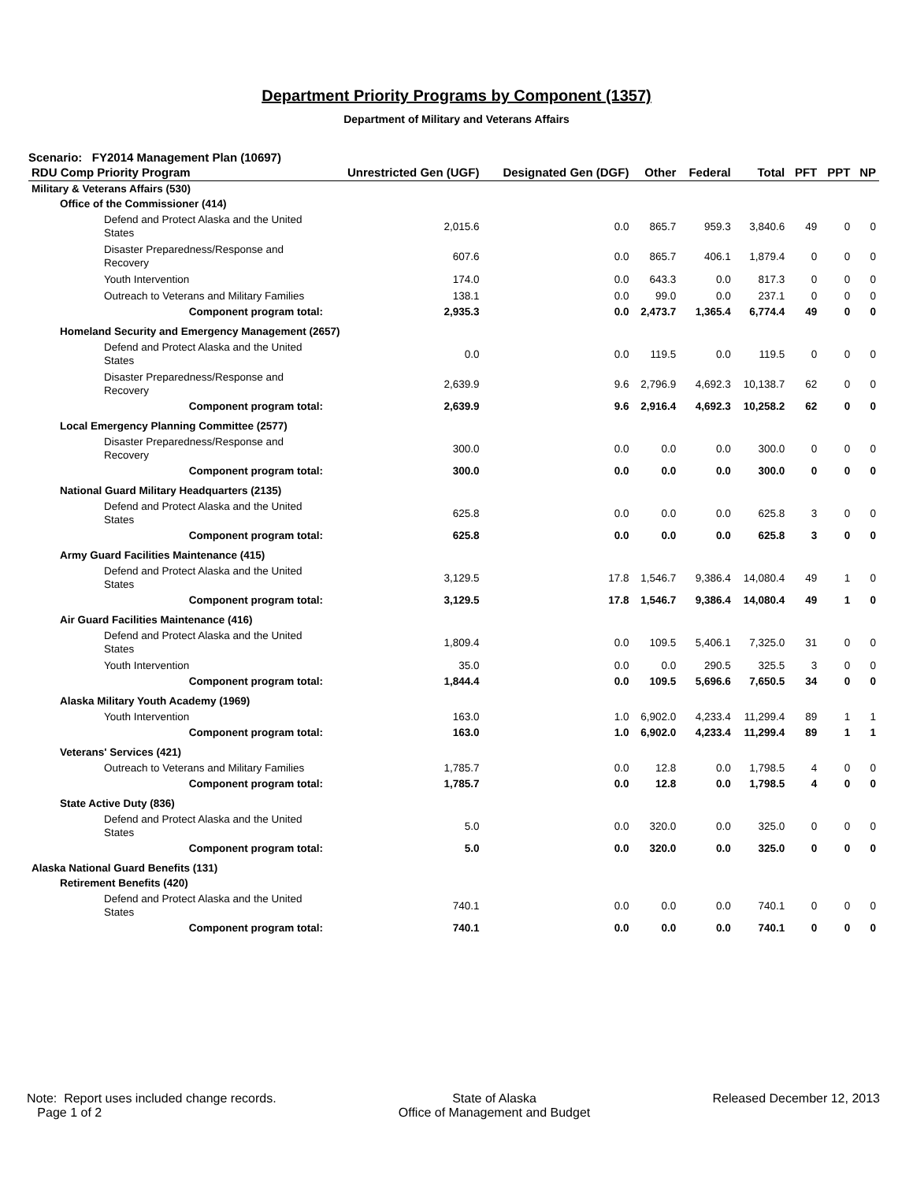Department Priority Programs by Component (1357)
Department of Military and Veterans Affairs
Scenario: FY2014 Management Plan (10697)
| RDU Comp Priority Program | Unrestricted Gen (UGF) | Designated Gen (DGF) | Other | Federal | Total | PFT | PPT | NP |
| --- | --- | --- | --- | --- | --- | --- | --- | --- |
| Military & Veterans Affairs (530) | | | | | | | | |
| Office of the Commissioner (414) | | | | | | | | |
| Defend and Protect Alaska and the United States | 2,015.6 | 0.0 | 865.7 | 959.3 | 3,840.6 | 49 | 0 | 0 |
| Disaster Preparedness/Response and Recovery | 607.6 | 0.0 | 865.7 | 406.1 | 1,879.4 | 0 | 0 | 0 |
| Youth Intervention | 174.0 | 0.0 | 643.3 | 0.0 | 817.3 | 0 | 0 | 0 |
| Outreach to Veterans and Military Families | 138.1 | 0.0 | 99.0 | 0.0 | 237.1 | 0 | 0 | 0 |
| Component program total: | 2,935.3 | 0.0 | 2,473.7 | 1,365.4 | 6,774.4 | 49 | 0 | 0 |
| Homeland Security and Emergency Management (2657) | | | | | | | | |
| Defend and Protect Alaska and the United States | 0.0 | 0.0 | 119.5 | 0.0 | 119.5 | 0 | 0 | 0 |
| Disaster Preparedness/Response and Recovery | 2,639.9 | 9.6 | 2,796.9 | 4,692.3 | 10,138.7 | 62 | 0 | 0 |
| Component program total: | 2,639.9 | 9.6 | 2,916.4 | 4,692.3 | 10,258.2 | 62 | 0 | 0 |
| Local Emergency Planning Committee (2577) | | | | | | | | |
| Disaster Preparedness/Response and Recovery | 300.0 | 0.0 | 0.0 | 0.0 | 300.0 | 0 | 0 | 0 |
| Component program total: | 300.0 | 0.0 | 0.0 | 0.0 | 300.0 | 0 | 0 | 0 |
| National Guard Military Headquarters (2135) | | | | | | | | |
| Defend and Protect Alaska and the United States | 625.8 | 0.0 | 0.0 | 0.0 | 625.8 | 3 | 0 | 0 |
| Component program total: | 625.8 | 0.0 | 0.0 | 0.0 | 625.8 | 3 | 0 | 0 |
| Army Guard Facilities Maintenance (415) | | | | | | | | |
| Defend and Protect Alaska and the United States | 3,129.5 | 17.8 | 1,546.7 | 9,386.4 | 14,080.4 | 49 | 1 | 0 |
| Component program total: | 3,129.5 | 17.8 | 1,546.7 | 9,386.4 | 14,080.4 | 49 | 1 | 0 |
| Air Guard Facilities Maintenance (416) | | | | | | | | |
| Defend and Protect Alaska and the United States | 1,809.4 | 0.0 | 109.5 | 5,406.1 | 7,325.0 | 31 | 0 | 0 |
| Youth Intervention | 35.0 | 0.0 | 0.0 | 290.5 | 325.5 | 3 | 0 | 0 |
| Component program total: | 1,844.4 | 0.0 | 109.5 | 5,696.6 | 7,650.5 | 34 | 0 | 0 |
| Alaska Military Youth Academy (1969) | | | | | | | | |
| Youth Intervention | 163.0 | 1.0 | 6,902.0 | 4,233.4 | 11,299.4 | 89 | 1 | 1 |
| Component program total: | 163.0 | 1.0 | 6,902.0 | 4,233.4 | 11,299.4 | 89 | 1 | 1 |
| Veterans' Services (421) | | | | | | | | |
| Outreach to Veterans and Military Families | 1,785.7 | 0.0 | 12.8 | 0.0 | 1,798.5 | 4 | 0 | 0 |
| Component program total: | 1,785.7 | 0.0 | 12.8 | 0.0 | 1,798.5 | 4 | 0 | 0 |
| State Active Duty (836) | | | | | | | | |
| Defend and Protect Alaska and the United States | 5.0 | 0.0 | 320.0 | 0.0 | 325.0 | 0 | 0 | 0 |
| Component program total: | 5.0 | 0.0 | 320.0 | 0.0 | 325.0 | 0 | 0 | 0 |
| Alaska National Guard Benefits (131) | | | | | | | | |
| Retirement Benefits (420) | | | | | | | | |
| Defend and Protect Alaska and the United States | 740.1 | 0.0 | 0.0 | 0.0 | 740.1 | 0 | 0 | 0 |
| Component program total: | 740.1 | 0.0 | 0.0 | 0.0 | 740.1 | 0 | 0 | 0 |
Note: Report uses included change records.
Page 1 of 2
State of Alaska
Office of Management and Budget
Released December 12, 2013